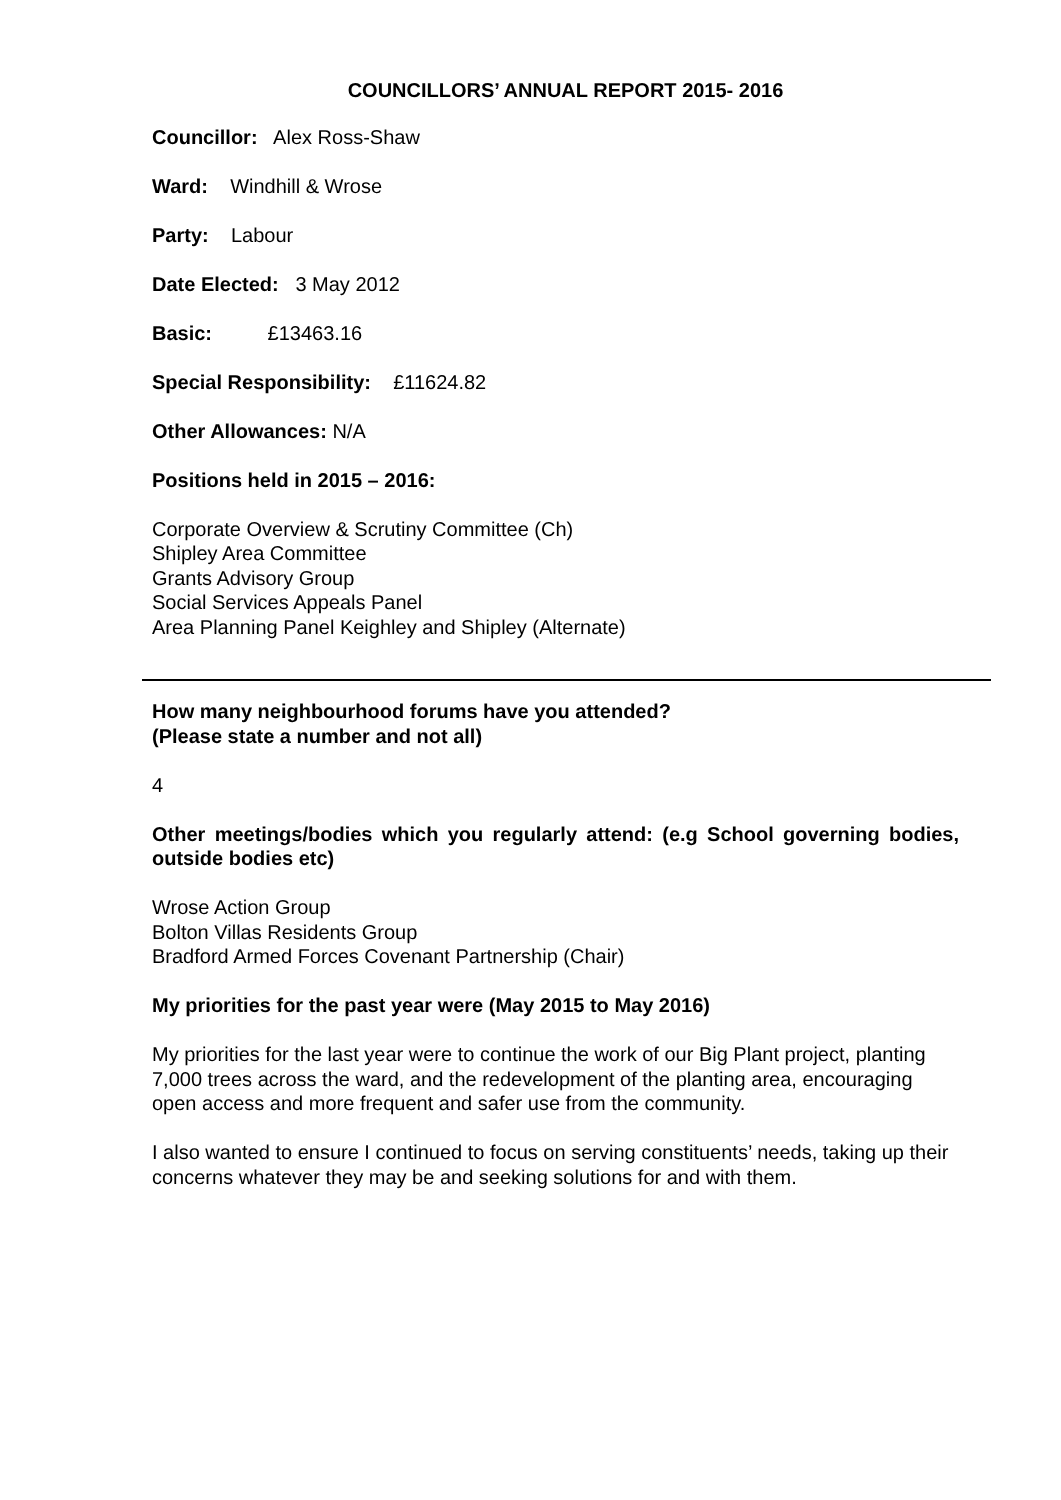COUNCILLORS’ ANNUAL REPORT 2015- 2016
Councillor: Alex Ross-Shaw
Ward: Windhill & Wrose
Party: Labour
Date Elected: 3 May 2012
Basic: £13463.16
Special Responsibility: £11624.82
Other Allowances: N/A
Positions held in 2015 – 2016:
Corporate Overview & Scrutiny Committee (Ch)
Shipley Area Committee
Grants Advisory Group
Social Services Appeals Panel
Area Planning Panel Keighley and Shipley (Alternate)
How many neighbourhood forums have you attended?
(Please state a number and not all)
4
Other meetings/bodies which you regularly attend: (e.g School governing bodies, outside bodies etc)
Wrose Action Group
Bolton Villas Residents Group
Bradford Armed Forces Covenant Partnership (Chair)
My priorities for the past year were (May 2015 to May 2016)
My priorities for the last year were to continue the work of our Big Plant project, planting 7,000 trees across the ward, and the redevelopment of the planting area, encouraging open access and more frequent and safer use from the community.
I also wanted to ensure I continued to focus on serving constituents’ needs, taking up their concerns whatever they may be and seeking solutions for and with them.